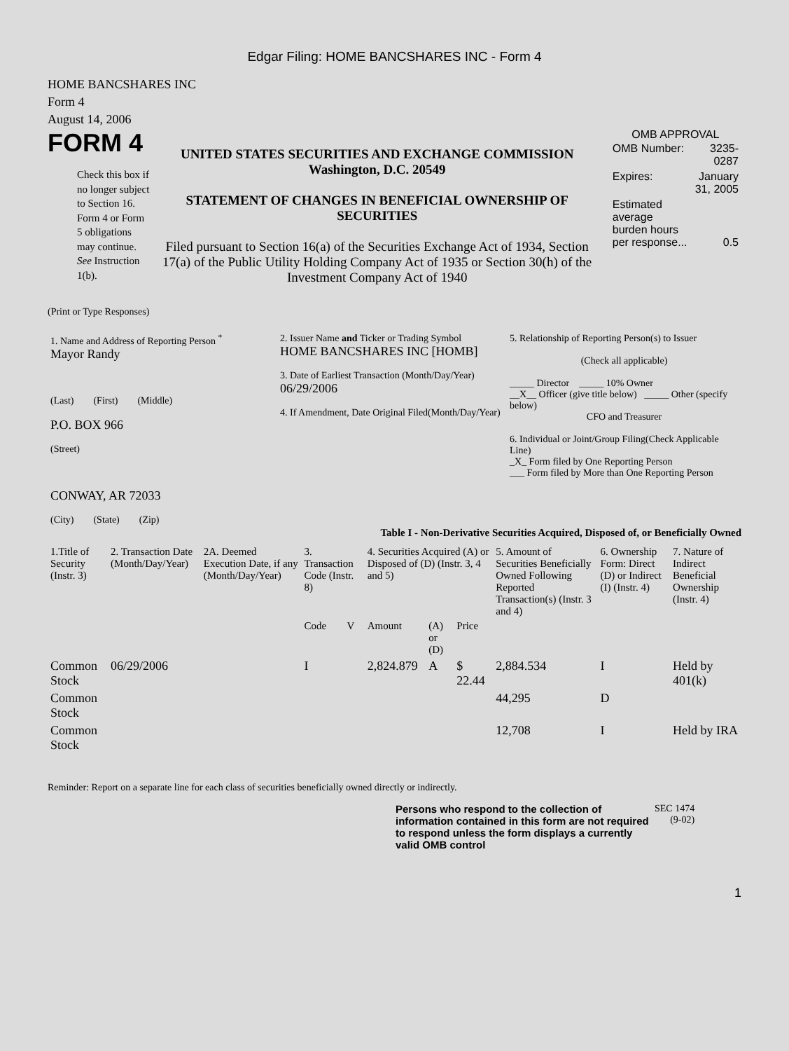Edgar Filing: HOME BANCSHARES INC - Form 4
HOME BANCSHARES INC
Form 4
August 14, 2006
FORM 4
Check this box if no longer subject to Section 16. Form 4 or Form 5 obligations may continue. See Instruction 1(b).
UNITED STATES SECURITIES AND EXCHANGE COMMISSION
Washington, D.C. 20549
STATEMENT OF CHANGES IN BENEFICIAL OWNERSHIP OF SECURITIES
Filed pursuant to Section 16(a) of the Securities Exchange Act of 1934, Section 17(a) of the Public Utility Holding Company Act of 1935 or Section 30(h) of the Investment Company Act of 1940
OMB APPROVAL
| OMB Number: | 3235-0287 |
| Expires: | January 31, 2005 |
| Estimated average burden hours per response... | 0.5 |
(Print or Type Responses)
| 1. Name and Address of Reporting Person <sup>*</sup> Mayor Randy (Last) (First) (Middle) P.O. BOX 966 (Street) CONWAY, AR 72033 (City) (State) (Zip) | 2. Issuer Name and Ticker or Trading Symbol HOME BANCSHARES INC [HOMB] 3. Date of Earliest Transaction (Month/Day/Year) 06/29/2006 4. If Amendment, Date Original Filed(Month/Day/Year) | 5. Relationship of Reporting Person(s) to Issuer (Check all applicable) _____ Director _____ 10% Owner __X__ Officer (give title below) _____ Other (specify below) CFO and Treasurer 6. Individual or Joint/Group Filing(Check Applicable Line) _X_ Form filed by One Reporting Person ___ Form filed by More than One Reporting Person |
Table I - Non-Derivative Securities Acquired, Disposed of, or Beneficially Owned
| 1.Title of Security (Instr. 3) | 2. Transaction Date (Month/Day/Year) | 2A. Deemed Execution Date, if any (Month/Day/Year) | 3. Transaction Code (Instr. 8) | | 4. Securities Acquired (A) or Disposed of (D) (Instr. 3, 4 and 5) | | | 5. Amount of Securities Beneficially Owned Following Reported Transaction(s) (Instr. 3 and 4) | 6. Ownership Form: Direct (D) or Indirect (I) (Instr. 4) | 7. Nature of Indirect Beneficial Ownership (Instr. 4) |
| --- | --- | --- | --- | --- | --- | --- | --- | --- | --- | --- |
| | | | Code | V | Amount | (A) or (D) | Price | | | |
| Common Stock | 06/29/2006 | | I | | 2,824.879 | A | $ 22.44 | 2,884.534 | I | Held by 401(k) |
| Common Stock | | | | | | | | 44,295 | D | |
| Common Stock | | | | | | | | 12,708 | I | Held by IRA |
Reminder: Report on a separate line for each class of securities beneficially owned directly or indirectly.
Persons who respond to the collection of information contained in this form are not required to respond unless the form displays a currently valid OMB control
SEC 1474
(9-02)
1